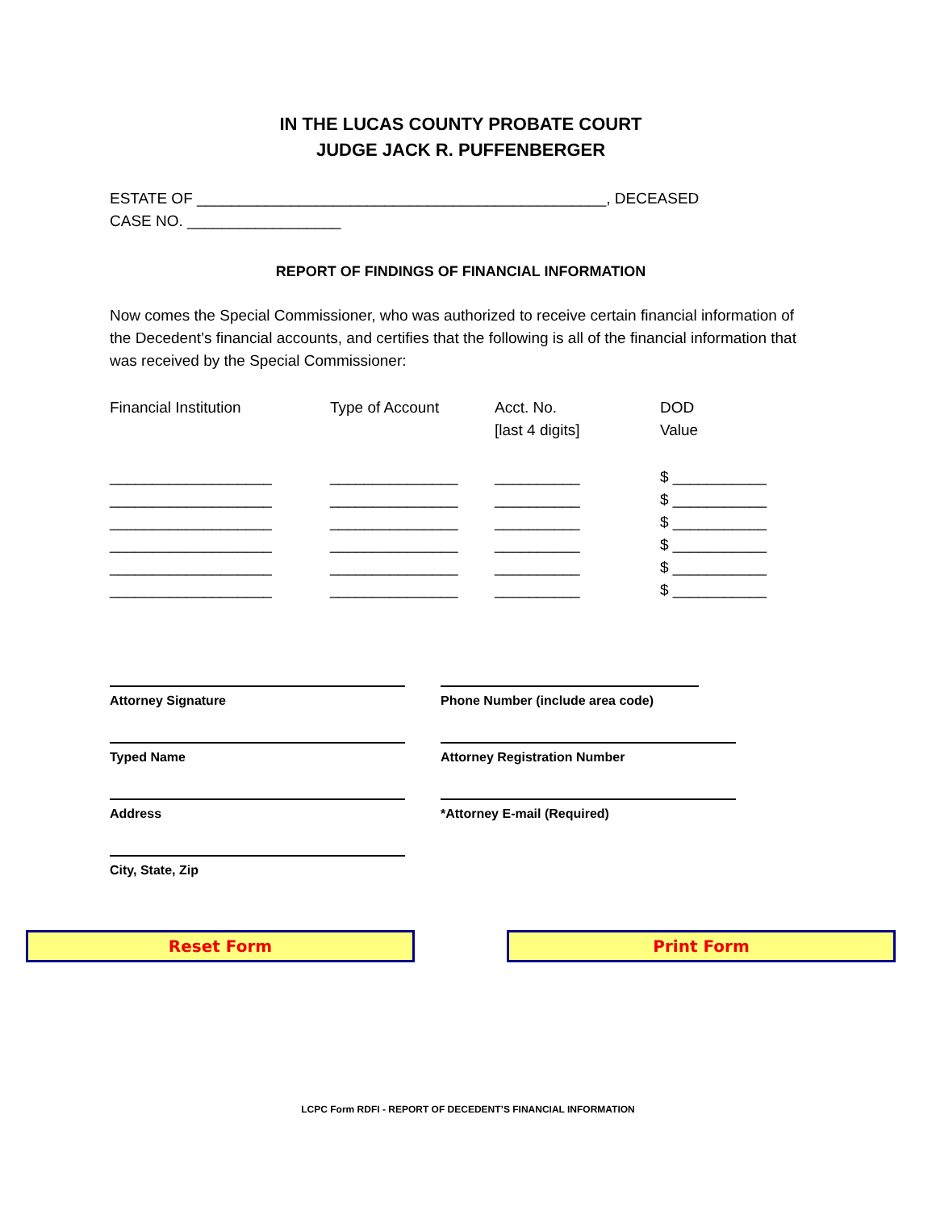IN THE LUCAS COUNTY PROBATE COURT
JUDGE JACK R. PUFFENBERGER
ESTATE OF ________________________________________________, DECEASED
CASE NO. __________________
REPORT OF FINDINGS OF FINANCIAL INFORMATION
Now comes the Special Commissioner, who was authorized to receive certain financial information of the Decedent’s financial accounts, and certifies that the following is all of the financial information that was received by the Special Commissioner:
| Financial Institution | Type of Account | Acct. No. [last 4 digits] | DOD Value |
| --- | --- | --- | --- |
| ___________________ | _______________ | __________ | $ ___________ |
| ___________________ | _______________ | __________ | $ ___________ |
| ___________________ | _______________ | __________ | $ ___________ |
| ___________________ | _______________ | __________ | $ ___________ |
| ___________________ | _______________ | __________ | $ ___________ |
| ___________________ | _______________ | __________ | $ ___________ |
Attorney Signature
Phone Number (include area code)
Typed Name
Attorney Registration Number
Address
*Attorney E-mail (Required)
City, State, Zip
Reset Form Print Form
LCPC Form RDFI - REPORT OF DECEDENT’S FINANCIAL INFORMATION